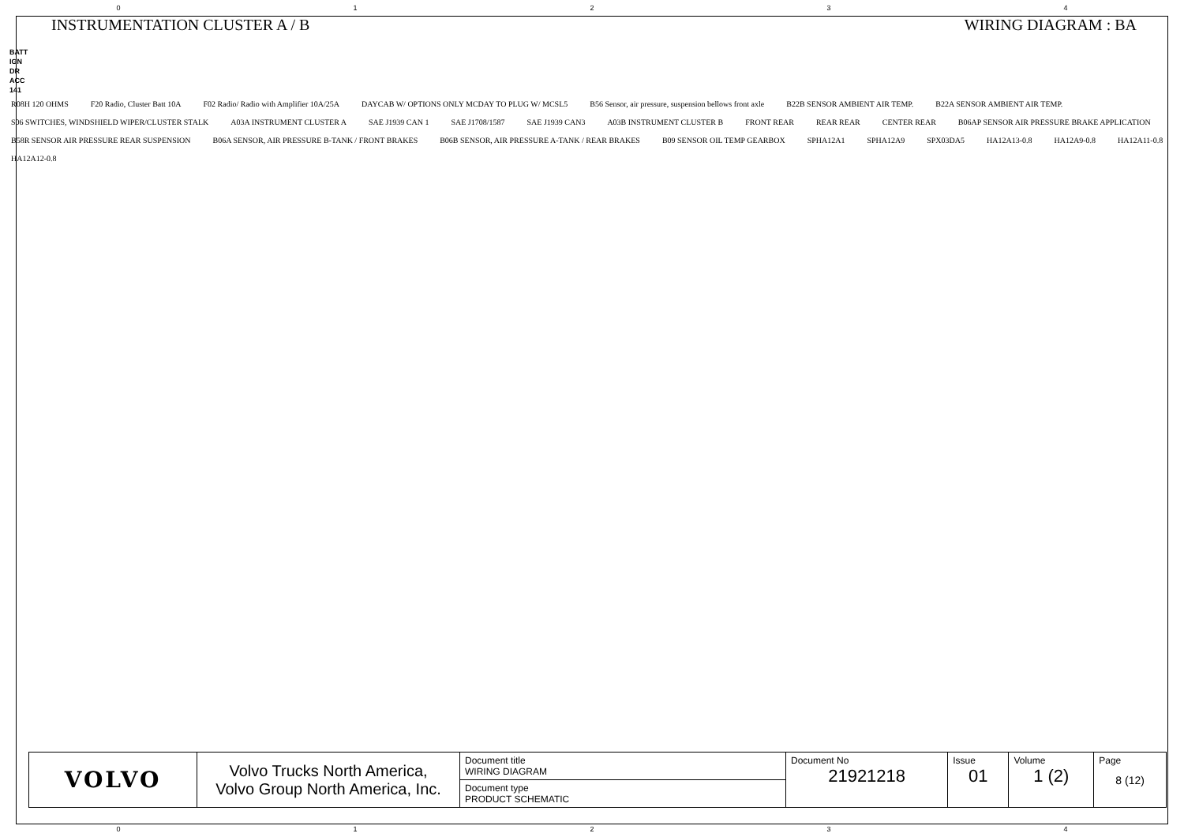0 1 2 3 4
INSTRUMENTATION CLUSTER A / B WIRING DIAGRAM : BA
BATT
IGN
DR
ACC
141
R08H 120 OHMS F20 Radio, Cluster Batt 10A F02 Radio/ Radio with Amplifier 10A/25A DAYCAB W/ OPTIONS ONLY MCDAY TO PLUG W/ MCSL5 B56 Sensor, air pressure, suspension bellows front axle B22B SENSOR AMBIENT AIR TEMP. B22A SENSOR AMBIENT AIR TEMP. S06 SWITCHES, WINDSHIELD WIPER/CLUSTER STALK A03A INSTRUMENT CLUSTER A SAE J1939 CAN 1 SAE J1708/1587 SAE J1939 CAN3 A03B INSTRUMENT CLUSTER B FRONT REAR REAR REAR CENTER REAR B06AP SENSOR AIR PRESSURE BRAKE APPLICATION B58R SENSOR AIR PRESSURE REAR SUSPENSION B06A SENSOR, AIR PRESSURE B-TANK / FRONT BRAKES B06B SENSOR, AIR PRESSURE A-TANK / REAR BRAKES B09 SENSOR OIL TEMP GEARBOX SPHA12A1 SPHA12A9 SPX03DA5 HA12A13-0.8 HA12A9-0.8 HA12A11-0.8 HA12A12-0.8
| VOLVO | Volvo Trucks North America, Volvo Group North America, Inc. | Document title WIRING DIAGRAM | Document No 21921218 | Issue 01 | Volume 1 (2) | Page 8 (12) |
| | | Document type PRODUCT SCHEMATIC | | | | |
0 1 2 3 4